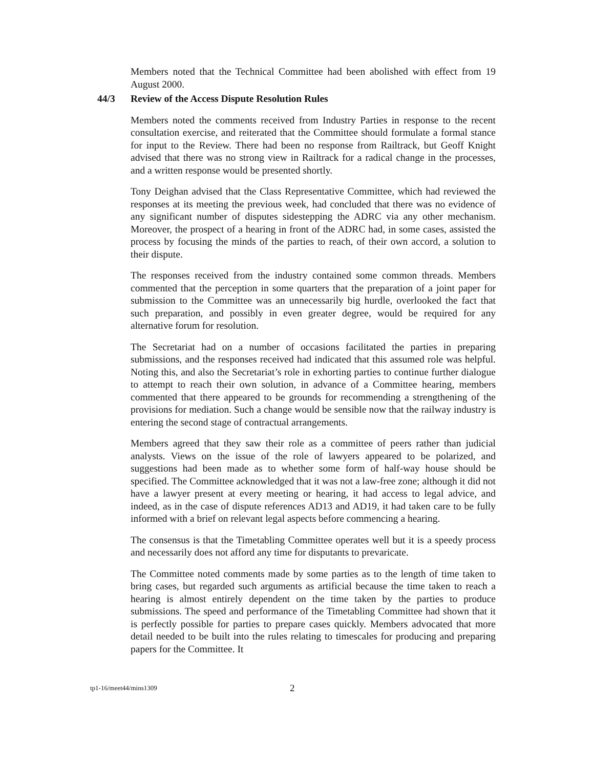Members noted that the Technical Committee had been abolished with effect from 19 August 2000.
44/3 Review of the Access Dispute Resolution Rules
Members noted the comments received from Industry Parties in response to the recent consultation exercise, and reiterated that the Committee should formulate a formal stance for input to the Review. There had been no response from Railtrack, but Geoff Knight advised that there was no strong view in Railtrack for a radical change in the processes, and a written response would be presented shortly.
Tony Deighan advised that the Class Representative Committee, which had reviewed the responses at its meeting the previous week, had concluded that there was no evidence of any significant number of disputes sidestepping the ADRC via any other mechanism. Moreover, the prospect of a hearing in front of the ADRC had, in some cases, assisted the process by focusing the minds of the parties to reach, of their own accord, a solution to their dispute.
The responses received from the industry contained some common threads. Members commented that the perception in some quarters that the preparation of a joint paper for submission to the Committee was an unnecessarily big hurdle, overlooked the fact that such preparation, and possibly in even greater degree, would be required for any alternative forum for resolution.
The Secretariat had on a number of occasions facilitated the parties in preparing submissions, and the responses received had indicated that this assumed role was helpful. Noting this, and also the Secretariat’s role in exhorting parties to continue further dialogue to attempt to reach their own solution, in advance of a Committee hearing, members commented that there appeared to be grounds for recommending a strengthening of the provisions for mediation. Such a change would be sensible now that the railway industry is entering the second stage of contractual arrangements.
Members agreed that they saw their role as a committee of peers rather than judicial analysts. Views on the issue of the role of lawyers appeared to be polarized, and suggestions had been made as to whether some form of half-way house should be specified. The Committee acknowledged that it was not a law-free zone; although it did not have a lawyer present at every meeting or hearing, it had access to legal advice, and indeed, as in the case of dispute references AD13 and AD19, it had taken care to be fully informed with a brief on relevant legal aspects before commencing a hearing.
The consensus is that the Timetabling Committee operates well but it is a speedy process and necessarily does not afford any time for disputants to prevaricate.
The Committee noted comments made by some parties as to the length of time taken to bring cases, but regarded such arguments as artificial because the time taken to reach a hearing is almost entirely dependent on the time taken by the parties to produce submissions. The speed and performance of the Timetabling Committee had shown that it is perfectly possible for parties to prepare cases quickly. Members advocated that more detail needed to be built into the rules relating to timescales for producing and preparing papers for the Committee. It
tp1-16/meet44/mins1309 2